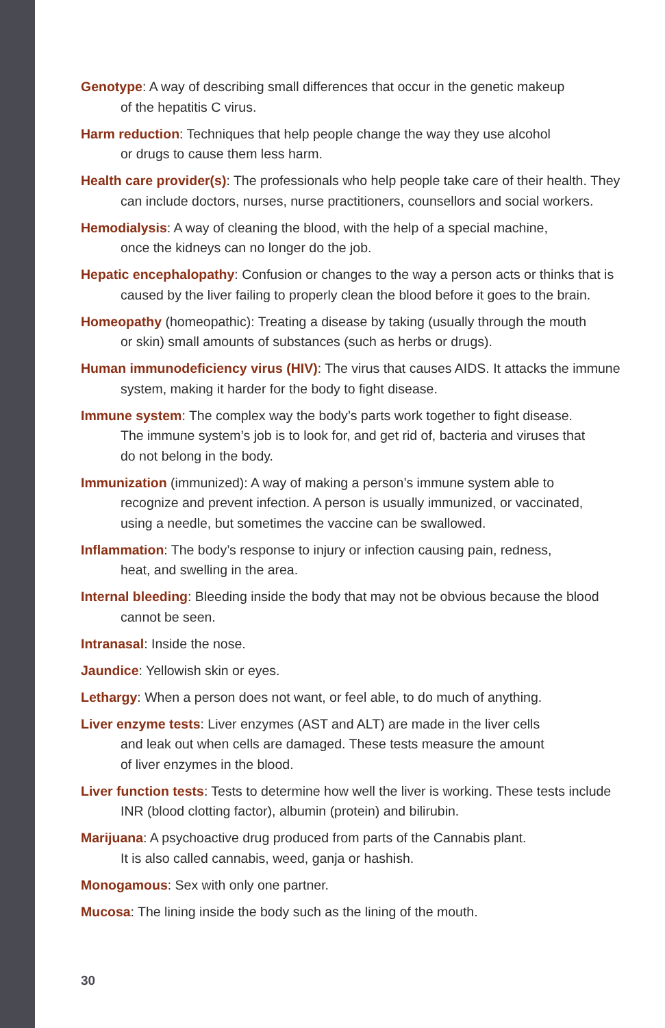Genotype: A way of describing small differences that occur in the genetic makeup
of the hepatitis C virus.
Harm reduction: Techniques that help people change the way they use alcohol
or drugs to cause them less harm.
Health care provider(s): The professionals who help people take care of their health. They can include doctors, nurses, nurse practitioners, counsellors and social workers.
Hemodialysis: A way of cleaning the blood, with the help of a special machine,
once the kidneys can no longer do the job.
Hepatic encephalopathy: Confusion or changes to the way a person acts or thinks that is caused by the liver failing to properly clean the blood before it goes to the brain.
Homeopathy (homeopathic): Treating a disease by taking (usually through the mouth
or skin) small amounts of substances (such as herbs or drugs).
Human immunodeficiency virus (HIV): The virus that causes AIDS. It attacks the immune system, making it harder for the body to fight disease.
Immune system: The complex way the body’s parts work together to fight disease.
The immune system’s job is to look for, and get rid of, bacteria and viruses that
do not belong in the body.
Immunization (immunized): A way of making a person’s immune system able to
recognize and prevent infection. A person is usually immunized, or vaccinated,
using a needle, but sometimes the vaccine can be swallowed.
Inflammation: The body’s response to injury or infection causing pain, redness,
heat, and swelling in the area.
Internal bleeding: Bleeding inside the body that may not be obvious because the blood
cannot be seen.
Intranasal: Inside the nose.
Jaundice: Yellowish skin or eyes.
Lethargy: When a person does not want, or feel able, to do much of anything.
Liver enzyme tests: Liver enzymes (AST and ALT) are made in the liver cells
and leak out when cells are damaged. These tests measure the amount
of liver enzymes in the blood.
Liver function tests: Tests to determine how well the liver is working. These tests include INR (blood clotting factor), albumin (protein) and bilirubin.
Marijuana: A psychoactive drug produced from parts of the Cannabis plant.
It is also called cannabis, weed, ganja or hashish.
Monogamous: Sex with only one partner.
Mucosa: The lining inside the body such as the lining of the mouth.
30